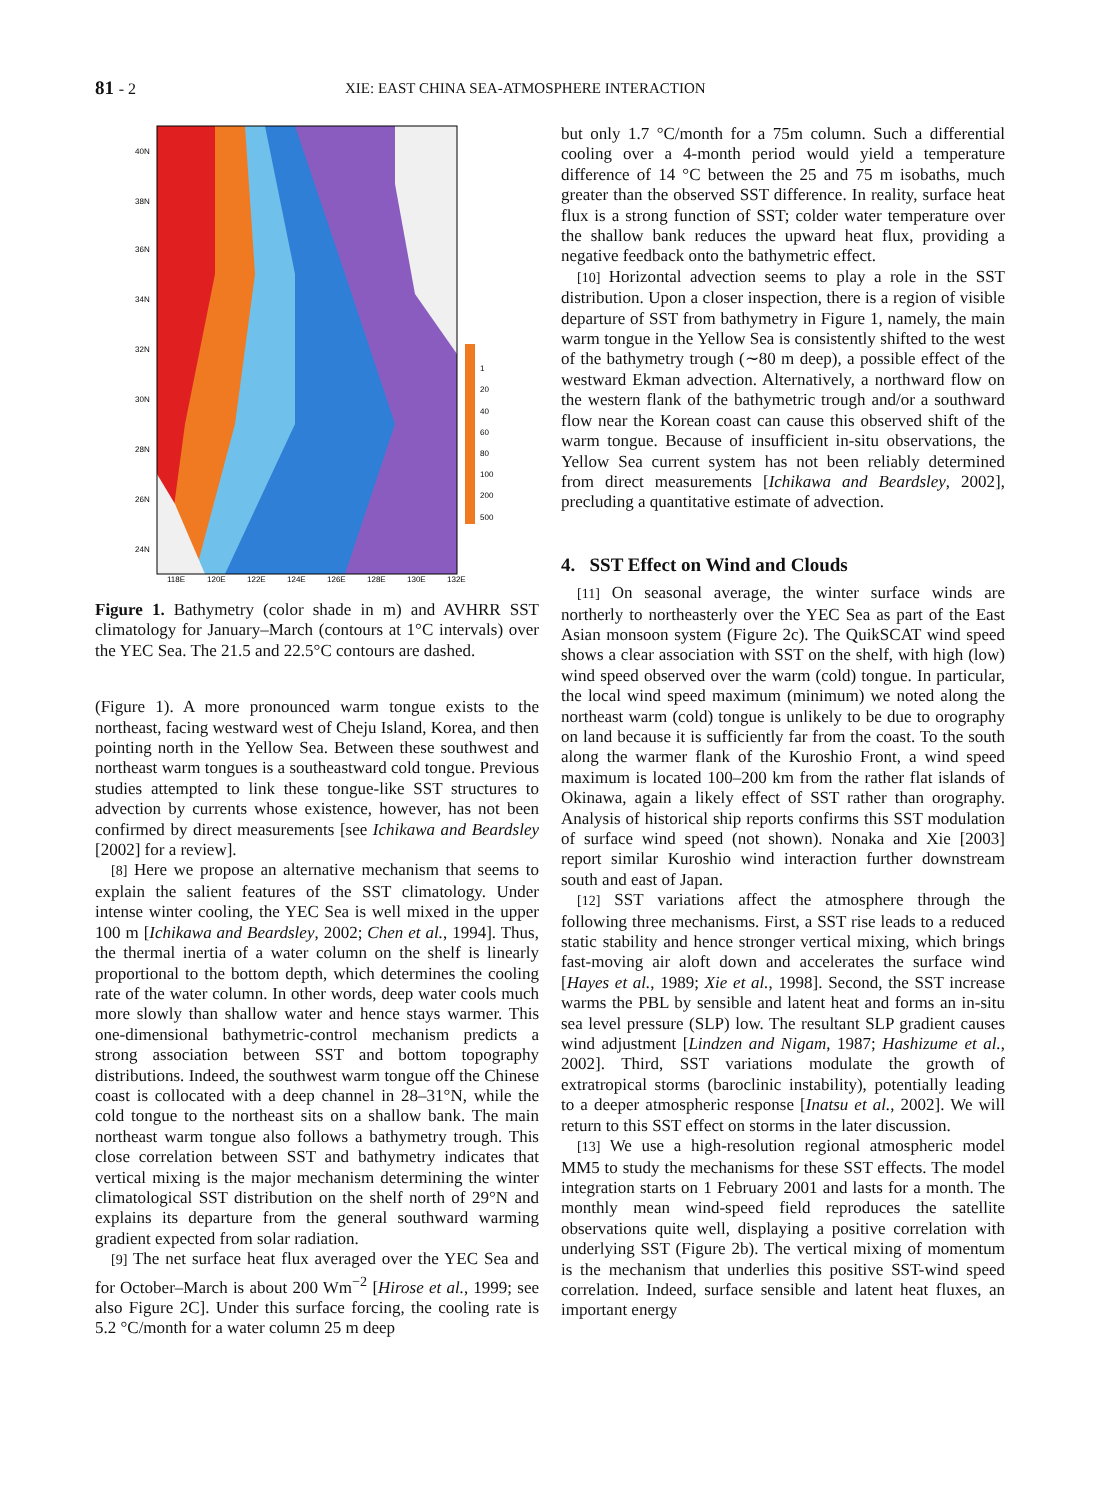81 - 2 XIE: EAST CHINA SEA-ATMOSPHERE INTERACTION
40N
38N
36N
34N
32N
30N
28N
26N
24N
118E
120E
122E
124E
126E
128E
130E
132E
1
20
40
60
80
100
200
500
Figure 1. Bathymetry (color shade in m) and AVHRR SST climatology for January–March (contours at 1°C intervals) over the YEC Sea. The 21.5 and 22.5°C contours are dashed.
(Figure 1). A more pronounced warm tongue exists to the northeast, facing westward west of Cheju Island, Korea, and then pointing north in the Yellow Sea. Between these southwest and northeast warm tongues is a southeastward cold tongue. Previous studies attempted to link these tongue-like SST structures to advection by currents whose existence, however, has not been confirmed by direct measurements [see Ichikawa and Beardsley [2002] for a review].
[8] Here we propose an alternative mechanism that seems to explain the salient features of the SST climatology. Under intense winter cooling, the YEC Sea is well mixed in the upper 100 m [Ichikawa and Beardsley, 2002; Chen et al., 1994]. Thus, the thermal inertia of a water column on the shelf is linearly proportional to the bottom depth, which determines the cooling rate of the water column. In other words, deep water cools much more slowly than shallow water and hence stays warmer. This one-dimensional bathymetric-control mechanism predicts a strong association between SST and bottom topography distributions. Indeed, the southwest warm tongue off the Chinese coast is collocated with a deep channel in 28–31°N, while the cold tongue to the northeast sits on a shallow bank. The main northeast warm tongue also follows a bathymetry trough. This close correlation between SST and bathymetry indicates that vertical mixing is the major mechanism determining the winter climatological SST distribution on the shelf north of 29°N and explains its departure from the general southward warming gradient expected from solar radiation.
[9] The net surface heat flux averaged over the YEC Sea and for October–March is about 200 Wm<sup>−2</sup> [Hirose et al., 1999; see also Figure 2C]. Under this surface forcing, the cooling rate is 5.2 °C/month for a water column 25 m deep
but only 1.7 °C/month for a 75m column. Such a differential cooling over a 4-month period would yield a temperature difference of 14 °C between the 25 and 75 m isobaths, much greater than the observed SST difference. In reality, surface heat flux is a strong function of SST; colder water temperature over the shallow bank reduces the upward heat flux, providing a negative feedback onto the bathymetric effect.
[10] Horizontal advection seems to play a role in the SST distribution. Upon a closer inspection, there is a region of visible departure of SST from bathymetry in Figure 1, namely, the main warm tongue in the Yellow Sea is consistently shifted to the west of the bathymetry trough (∼80 m deep), a possible effect of the westward Ekman advection. Alternatively, a northward flow on the western flank of the bathymetric trough and/or a southward flow near the Korean coast can cause this observed shift of the warm tongue. Because of insufficient in-situ observations, the Yellow Sea current system has not been reliably determined from direct measurements [Ichikawa and Beardsley, 2002], precluding a quantitative estimate of advection.
4. SST Effect on Wind and Clouds
[11] On seasonal average, the winter surface winds are northerly to northeasterly over the YEC Sea as part of the East Asian monsoon system (Figure 2c). The QuikSCAT wind speed shows a clear association with SST on the shelf, with high (low) wind speed observed over the warm (cold) tongue. In particular, the local wind speed maximum (minimum) we noted along the northeast warm (cold) tongue is unlikely to be due to orography on land because it is sufficiently far from the coast. To the south along the warmer flank of the Kuroshio Front, a wind speed maximum is located 100–200 km from the rather flat islands of Okinawa, again a likely effect of SST rather than orography. Analysis of historical ship reports confirms this SST modulation of surface wind speed (not shown). Nonaka and Xie [2003] report similar Kuroshio wind interaction further downstream south and east of Japan.
[12] SST variations affect the atmosphere through the following three mechanisms. First, a SST rise leads to a reduced static stability and hence stronger vertical mixing, which brings fast-moving air aloft down and accelerates the surface wind [Hayes et al., 1989; Xie et al., 1998]. Second, the SST increase warms the PBL by sensible and latent heat and forms an in-situ sea level pressure (SLP) low. The resultant SLP gradient causes wind adjustment [Lindzen and Nigam, 1987; Hashizume et al., 2002]. Third, SST variations modulate the growth of extratropical storms (baroclinic instability), potentially leading to a deeper atmospheric response [Inatsu et al., 2002]. We will return to this SST effect on storms in the later discussion.
[13] We use a high-resolution regional atmospheric model MM5 to study the mechanisms for these SST effects. The model integration starts on 1 February 2001 and lasts for a month. The monthly mean wind-speed field reproduces the satellite observations quite well, displaying a positive correlation with underlying SST (Figure 2b). The vertical mixing of momentum is the mechanism that underlies this positive SST-wind speed correlation. Indeed, surface sensible and latent heat fluxes, an important energy